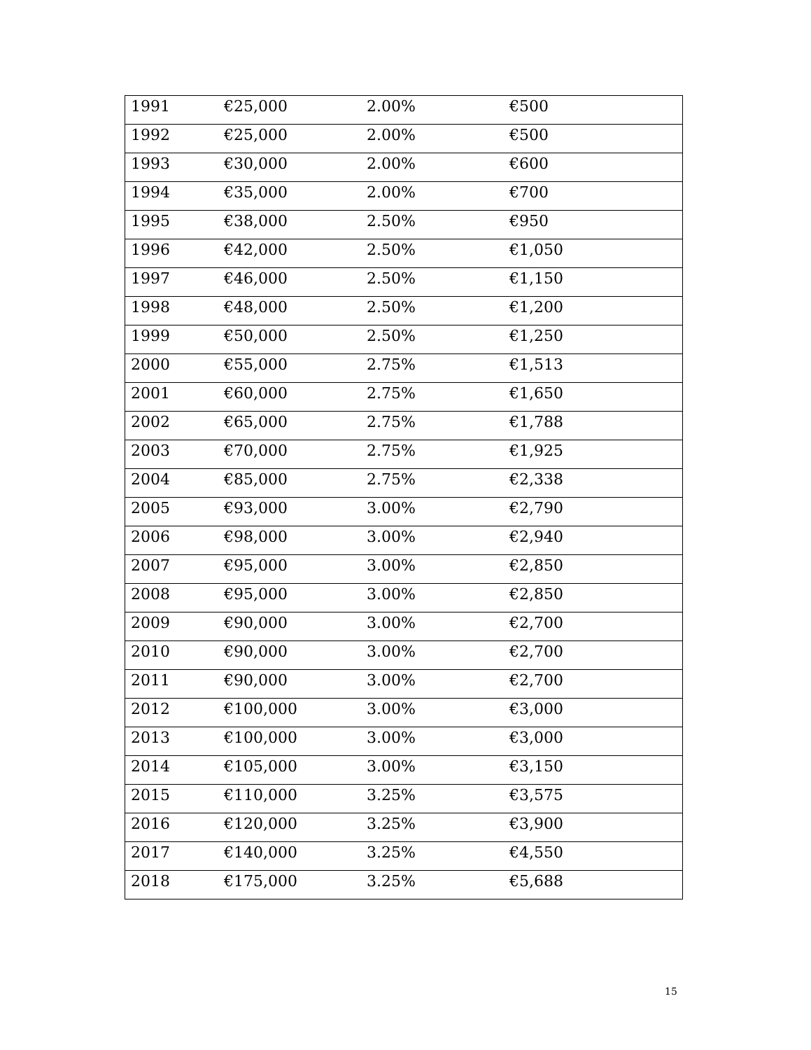| 1991 | €25,000 | 2.00% | €500 |
| 1992 | €25,000 | 2.00% | €500 |
| 1993 | €30,000 | 2.00% | €600 |
| 1994 | €35,000 | 2.00% | €700 |
| 1995 | €38,000 | 2.50% | €950 |
| 1996 | €42,000 | 2.50% | €1,050 |
| 1997 | €46,000 | 2.50% | €1,150 |
| 1998 | €48,000 | 2.50% | €1,200 |
| 1999 | €50,000 | 2.50% | €1,250 |
| 2000 | €55,000 | 2.75% | €1,513 |
| 2001 | €60,000 | 2.75% | €1,650 |
| 2002 | €65,000 | 2.75% | €1,788 |
| 2003 | €70,000 | 2.75% | €1,925 |
| 2004 | €85,000 | 2.75% | €2,338 |
| 2005 | €93,000 | 3.00% | €2,790 |
| 2006 | €98,000 | 3.00% | €2,940 |
| 2007 | €95,000 | 3.00% | €2,850 |
| 2008 | €95,000 | 3.00% | €2,850 |
| 2009 | €90,000 | 3.00% | €2,700 |
| 2010 | €90,000 | 3.00% | €2,700 |
| 2011 | €90,000 | 3.00% | €2,700 |
| 2012 | €100,000 | 3.00% | €3,000 |
| 2013 | €100,000 | 3.00% | €3,000 |
| 2014 | €105,000 | 3.00% | €3,150 |
| 2015 | €110,000 | 3.25% | €3,575 |
| 2016 | €120,000 | 3.25% | €3,900 |
| 2017 | €140,000 | 3.25% | €4,550 |
| 2018 | €175,000 | 3.25% | €5,688 |
15